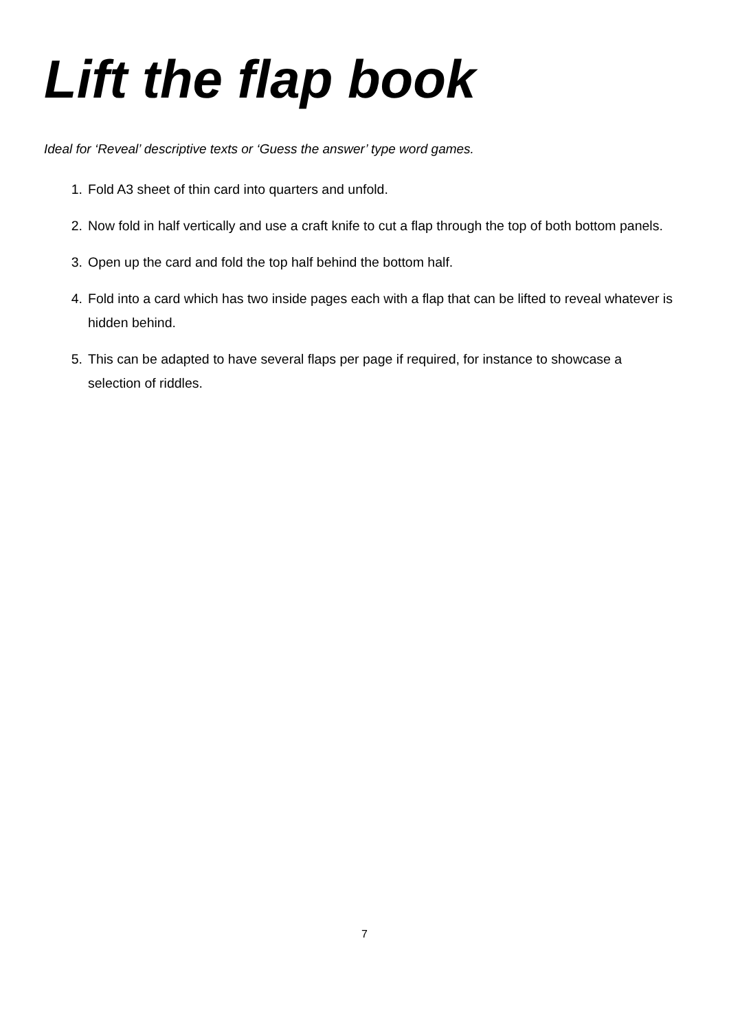Lift the flap book
Ideal for ‘Reveal’ descriptive texts or ‘Guess the answer’ type word games.
1. Fold A3 sheet of thin card into quarters and unfold.
2. Now fold in half vertically and use a craft knife to cut a flap through the top of both bottom panels.
3. Open up the card and fold the top half behind the bottom half.
4. Fold into a card which has two inside pages each with a flap that can be lifted to reveal whatever is hidden behind.
5. This can be adapted to have several flaps per page if required, for instance to showcase a selection of riddles.
7